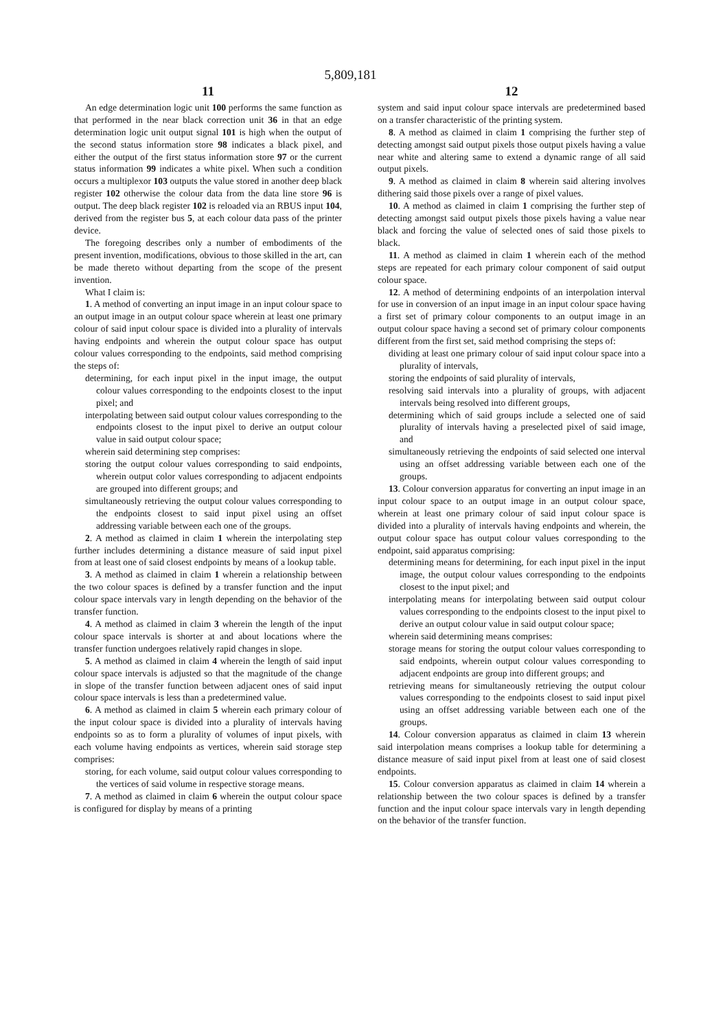5,809,181
11
An edge determination logic unit 100 performs the same function as that performed in the near black correction unit 36 in that an edge determination logic unit output signal 101 is high when the output of the second status information store 98 indicates a black pixel, and either the output of the first status information store 97 or the current status information 99 indicates a white pixel. When such a condition occurs a multiplexor 103 outputs the value stored in another deep black register 102 otherwise the colour data from the data line store 96 is output. The deep black register 102 is reloaded via an RBUS input 104, derived from the register bus 5, at each colour data pass of the printer device.
The foregoing describes only a number of embodiments of the present invention, modifications, obvious to those skilled in the art, can be made thereto without departing from the scope of the present invention.
What I claim is:
1. A method of converting an input image in an input colour space to an output image in an output colour space wherein at least one primary colour of said input colour space is divided into a plurality of intervals having endpoints and wherein the output colour space has output colour values corresponding to the endpoints, said method comprising the steps of:
determining, for each input pixel in the input image, the output colour values corresponding to the endpoints closest to the input pixel; and
interpolating between said output colour values corresponding to the endpoints closest to the input pixel to derive an output colour value in said output colour space;
wherein said determining step comprises:
storing the output colour values corresponding to said endpoints, wherein output color values corresponding to adjacent endpoints are grouped into different groups; and
simultaneously retrieving the output colour values corresponding to the endpoints closest to said input pixel using an offset addressing variable between each one of the groups.
2. A method as claimed in claim 1 wherein the interpolating step further includes determining a distance measure of said input pixel from at least one of said closest endpoints by means of a lookup table.
3. A method as claimed in claim 1 wherein a relationship between the two colour spaces is defined by a transfer function and the input colour space intervals vary in length depending on the behavior of the transfer function.
4. A method as claimed in claim 3 wherein the length of the input colour space intervals is shorter at and about locations where the transfer function undergoes relatively rapid changes in slope.
5. A method as claimed in claim 4 wherein the length of said input colour space intervals is adjusted so that the magnitude of the change in slope of the transfer function between adjacent ones of said input colour space intervals is less than a predetermined value.
6. A method as claimed in claim 5 wherein each primary colour of the input colour space is divided into a plurality of intervals having endpoints so as to form a plurality of volumes of input pixels, with each volume having endpoints as vertices, wherein said storage step comprises:
storing, for each volume, said output colour values corresponding to the vertices of said volume in respective storage means.
7. A method as claimed in claim 6 wherein the output colour space is configured for display by means of a printing
12
system and said input colour space intervals are predetermined based on a transfer characteristic of the printing system.
8. A method as claimed in claim 1 comprising the further step of detecting amongst said output pixels those output pixels having a value near white and altering same to extend a dynamic range of all said output pixels.
9. A method as claimed in claim 8 wherein said altering involves dithering said those pixels over a range of pixel values.
10. A method as claimed in claim 1 comprising the further step of detecting amongst said output pixels those pixels having a value near black and forcing the value of selected ones of said those pixels to black.
11. A method as claimed in claim 1 wherein each of the method steps are repeated for each primary colour component of said output colour space.
12. A method of determining endpoints of an interpolation interval for use in conversion of an input image in an input colour space having a first set of primary colour components to an output image in an output colour space having a second set of primary colour components different from the first set, said method comprising the steps of:
dividing at least one primary colour of said input colour space into a plurality of intervals,
storing the endpoints of said plurality of intervals,
resolving said intervals into a plurality of groups, with adjacent intervals being resolved into different groups,
determining which of said groups include a selected one of said plurality of intervals having a preselected pixel of said image, and
simultaneously retrieving the endpoints of said selected one interval using an offset addressing variable between each one of the groups.
13. Colour conversion apparatus for converting an input image in an input colour space to an output image in an output colour space, wherein at least one primary colour of said input colour space is divided into a plurality of intervals having endpoints and wherein, the output colour space has output colour values corresponding to the endpoint, said apparatus comprising:
determining means for determining, for each input pixel in the input image, the output colour values corresponding to the endpoints closest to the input pixel; and
interpolating means for interpolating between said output colour values corresponding to the endpoints closest to the input pixel to derive an output colour value in said output colour space;
wherein said determining means comprises:
storage means for storing the output colour values corresponding to said endpoints, wherein output colour values corresponding to adjacent endpoints are group into different groups; and
retrieving means for simultaneously retrieving the output colour values corresponding to the endpoints closest to said input pixel using an offset addressing variable between each one of the groups.
14. Colour conversion apparatus as claimed in claim 13 wherein said interpolation means comprises a lookup table for determining a distance measure of said input pixel from at least one of said closest endpoints.
15. Colour conversion apparatus as claimed in claim 14 wherein a relationship between the two colour spaces is defined by a transfer function and the input colour space intervals vary in length depending on the behavior of the transfer function.